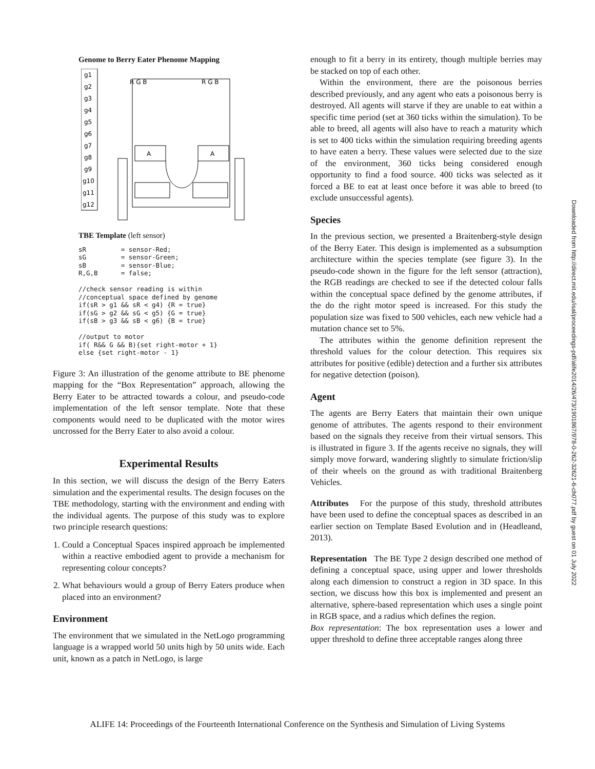Genome to Berry Eater Phenome Mapping
g1
g2
g3
g4
g5
g6
g7
g8
g9
g10
g11
g12
R G B
R G B
A
A
TBE Template (left sensor)
sR         = sensor-Red;
sG         = sensor-Green;
sB         = sensor-Blue;
R,G,B      = false;

//check sensor reading is within
//conceptual space defined by genome
if(sR > g1 && sR < g4) {R = true}
if(sG > g2 && sG < g5) {G = true}
if(sB > g3 && sB < g6) {B = true}

//output to motor
if( R&& G && B){set right-motor + 1}
else {set right-motor - 1}
Figure 3: An illustration of the genome attribute to BE phenome mapping for the “Box Representation” approach, allowing the Berry Eater to be attracted towards a colour, and pseudo-code implementation of the left sensor template. Note that these components would need to be duplicated with the motor wires uncrossed for the Berry Eater to also avoid a colour.
Experimental Results
In this section, we will discuss the design of the Berry Eaters simulation and the experimental results. The design focuses on the TBE methodology, starting with the environment and ending with the individual agents. The purpose of this study was to explore two principle research questions:
1. Could a Conceptual Spaces inspired approach be implemented within a reactive embodied agent to provide a mechanism for representing colour concepts?
2. What behaviours would a group of Berry Eaters produce when placed into an environment?
Environment
The environment that we simulated in the NetLogo programming language is a wrapped world 50 units high by 50 units wide. Each unit, known as a patch in NetLogo, is large
enough to fit a berry in its entirety, though multiple berries may be stacked on top of each other.
Within the environment, there are the poisonous berries described previously, and any agent who eats a poisonous berry is destroyed. All agents will starve if they are unable to eat within a specific time period (set at 360 ticks within the simulation). To be able to breed, all agents will also have to reach a maturity which is set to 400 ticks within the simulation requiring breeding agents to have eaten a berry. These values were selected due to the size of the environment, 360 ticks being considered enough opportunity to find a food source. 400 ticks was selected as it forced a BE to eat at least once before it was able to breed (to exclude unsuccessful agents).
Species
In the previous section, we presented a Braitenberg-style design of the Berry Eater. This design is implemented as a subsumption architecture within the species template (see figure 3). In the pseudo-code shown in the figure for the left sensor (attraction), the RGB readings are checked to see if the detected colour falls within the conceptual space defined by the genome attributes, if the do the right motor speed is increased. For this study the population size was fixed to 500 vehicles, each new vehicle had a mutation chance set to 5%.
The attributes within the genome definition represent the threshold values for the colour detection. This requires six attributes for positive (edible) detection and a further six attributes for negative detection (poison).
Agent
The agents are Berry Eaters that maintain their own unique genome of attributes. The agents respond to their environment based on the signals they receive from their virtual sensors. This is illustrated in figure 3. If the agents receive no signals, they will simply move forward, wandering slightly to simulate friction/slip of their wheels on the ground as with traditional Braitenberg Vehicles.
Attributes For the purpose of this study, threshold attributes have been used to define the conceptual spaces as described in an earlier section on Template Based Evolution and in (Headleand, 2013).
Representation The BE Type 2 design described one method of defining a conceptual space, using upper and lower thresholds along each dimension to construct a region in 3D space. In this section, we discuss how this box is implemented and present an alternative, sphere-based representation which uses a single point in RGB space, and a radius which defines the region.
Box representation: The box representation uses a lower and upper threshold to define three acceptable ranges along three
Downloaded from http://direct.mit.edu/isal/proceedings-pdf/alife2014/26/473/1901867/978-0-262-32621-6-ch077.pdf by guest on 01 July 2022
ALIFE 14: Proceedings of the Fourteenth International Conference on the Synthesis and Simulation of Living Systems